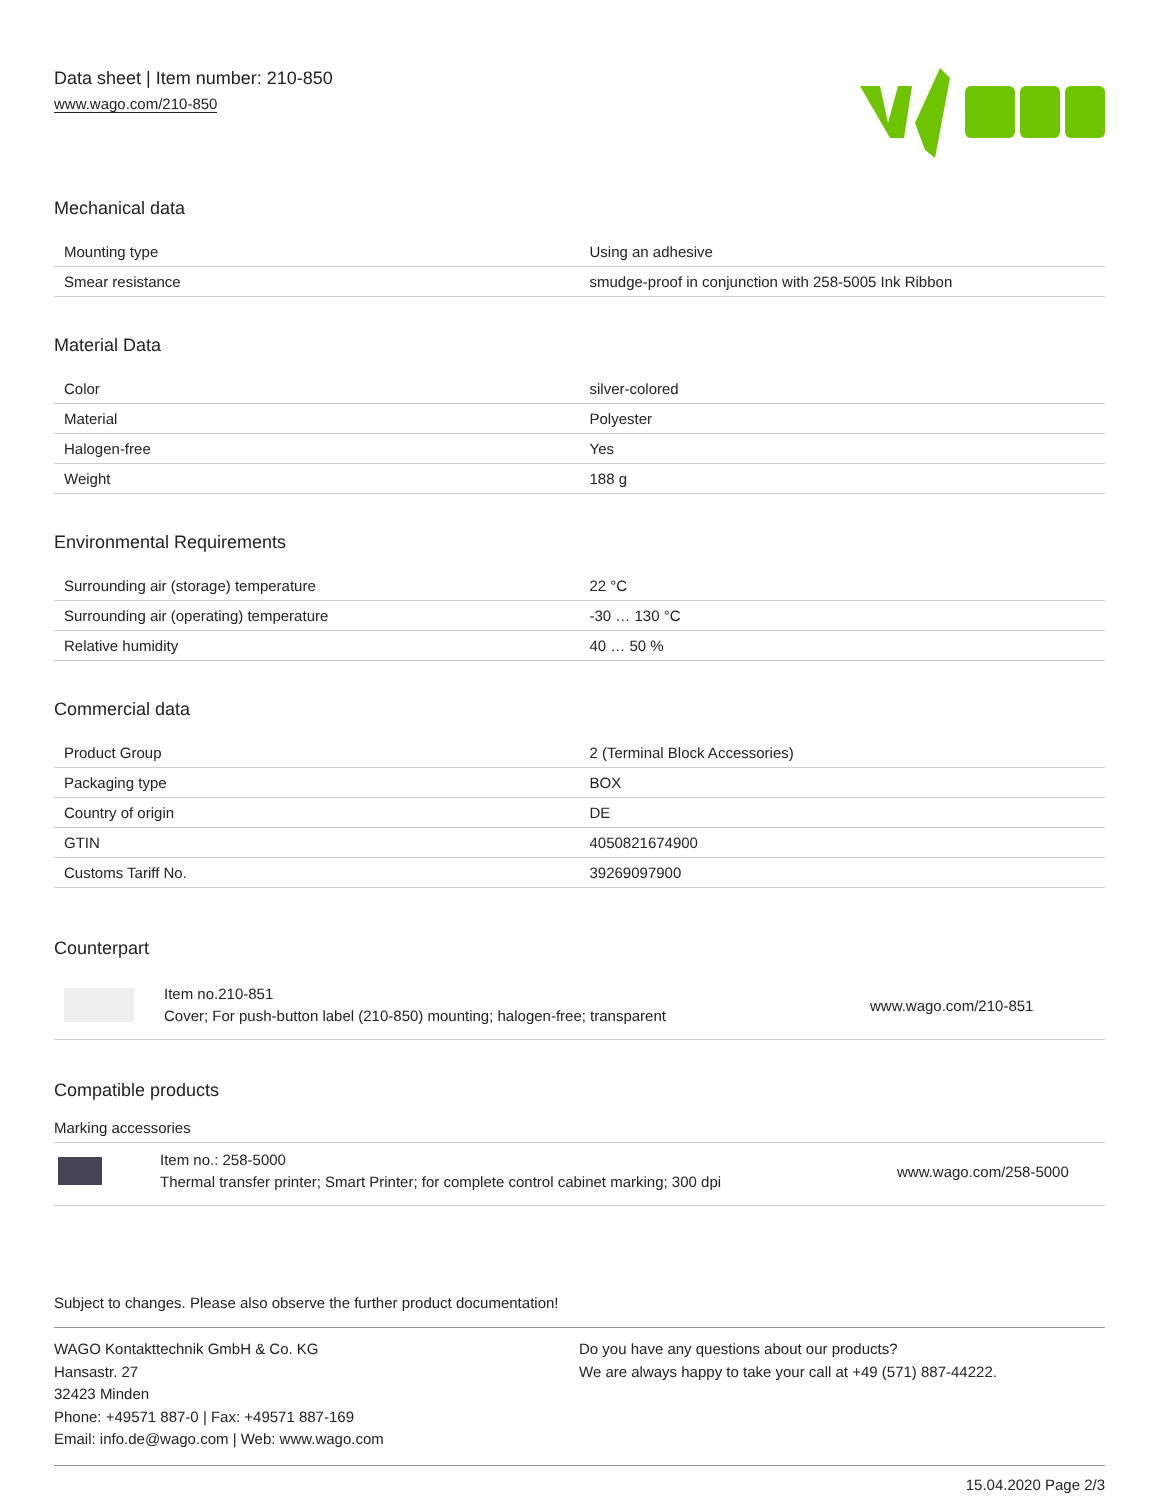Data sheet | Item number: 210-850
www.wago.com/210-850
Mechanical data
| Mounting type | Using an adhesive |
| Smear resistance | smudge-proof in conjunction with 258-5005 Ink Ribbon |
Material Data
| Color | silver-colored |
| Material | Polyester |
| Halogen-free | Yes |
| Weight | 188 g |
Environmental Requirements
| Surrounding air (storage) temperature | 22 °C |
| Surrounding air (operating) temperature | -30 … 130 °C |
| Relative humidity | 40 … 50 % |
Commercial data
| Product Group | 2 (Terminal Block Accessories) |
| Packaging type | BOX |
| Country of origin | DE |
| GTIN | 4050821674900 |
| Customs Tariff No. | 39269097900 |
Counterpart
Item no.210-851
Cover; For push-button label (210-850) mounting; halogen-free; transparent
www.wago.com/210-851
Compatible products
Marking accessories
Item no.: 258-5000
Thermal transfer printer; Smart Printer; for complete control cabinet marking; 300 dpi
www.wago.com/258-5000
Subject to changes. Please also observe the further product documentation!
WAGO Kontakttechnik GmbH & Co. KG
Hansastr. 27
32423 Minden
Phone: +49571 887-0 | Fax: +49571 887-169
Email: info.de@wago.com | Web: www.wago.com
Do you have any questions about our products?
We are always happy to take your call at +49 (571) 887-44222.
15.04.2020 Page 2/3